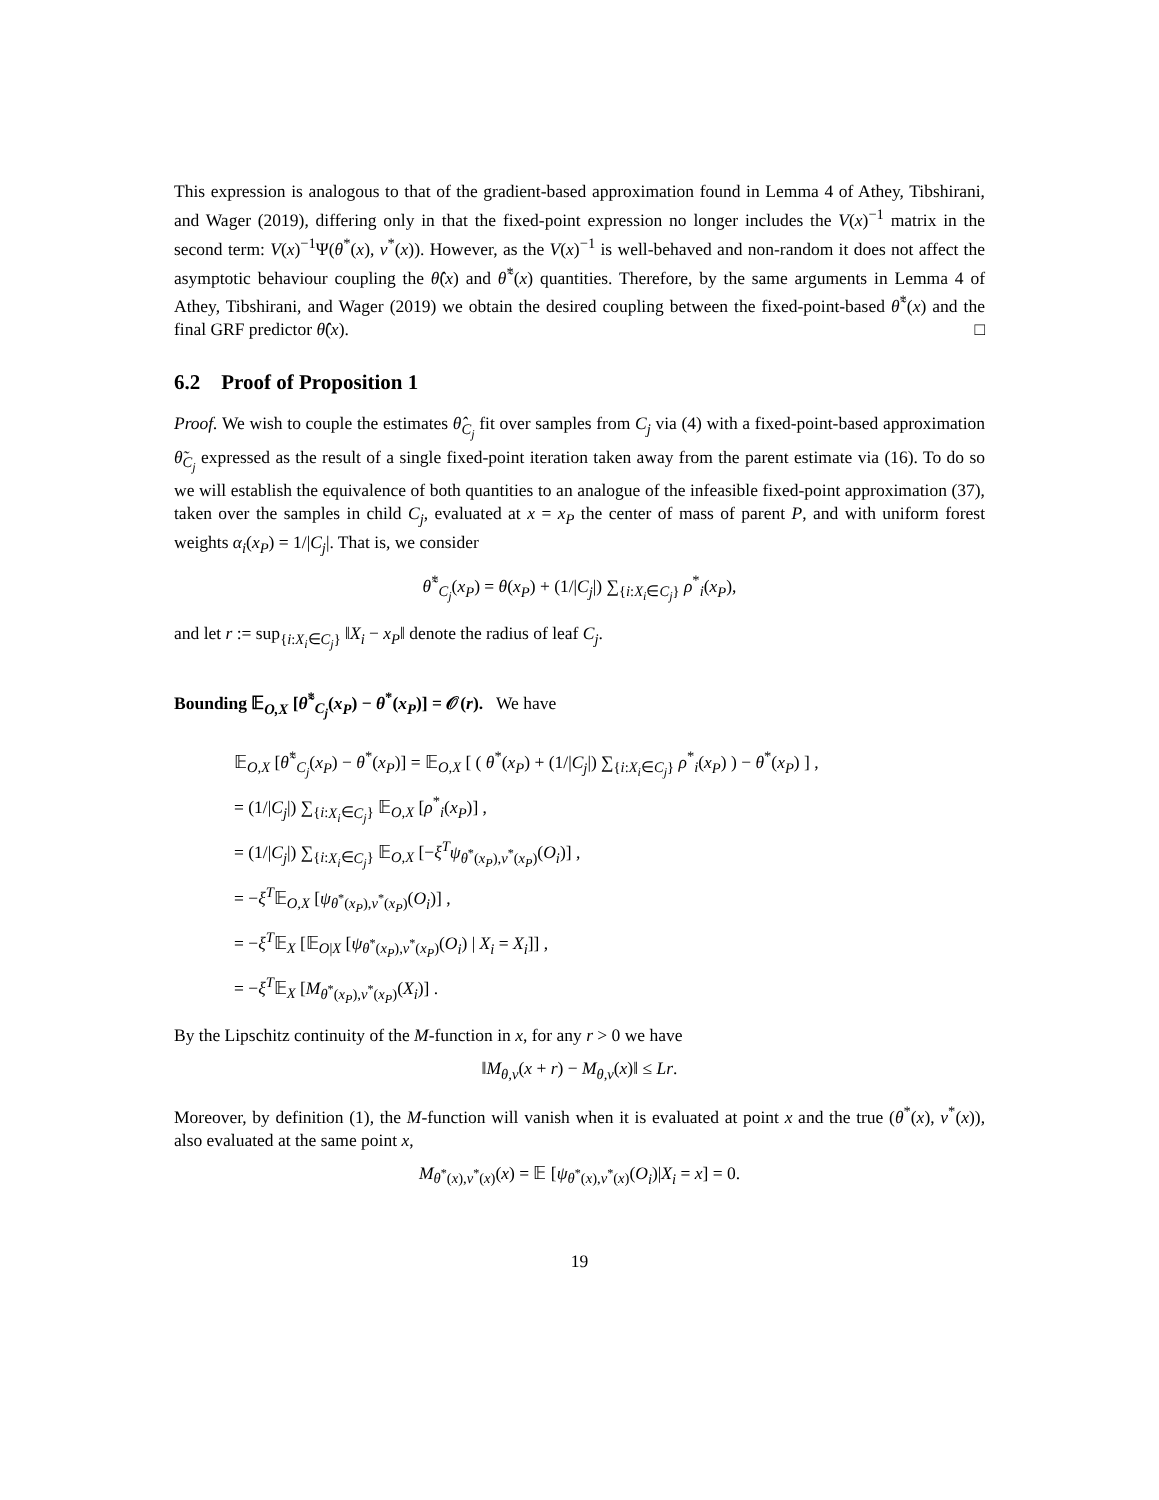This expression is analogous to that of the gradient-based approximation found in Lemma 4 of Athey, Tibshirani, and Wager (2019), differing only in that the fixed-point expression no longer includes the V(x)<sup>−1</sup> matrix in the second term: V(x)<sup>−1</sup>Ψ(θ<sup>*</sup>(x), ν<sup>*</sup>(x)). However, as the V(x)<sup>−1</sup> is well-behaved and non-random it does not affect the asymptotic behaviour coupling the θ̂(x) and θ̃<sup>*</sup>(x) quantities. Therefore, by the same arguments in Lemma 4 of Athey, Tibshirani, and Wager (2019) we obtain the desired coupling between the fixed-point-based θ̃<sup>*</sup>(x) and the final GRF predictor θ̂(x). □
6.2 Proof of Proposition 1
Proof. We wish to couple the estimates θ̂<sub>C<sub>j</sub></sub> fit over samples from C<sub>j</sub> via (4) with a fixed-point-based approximation θ̃<sub>C<sub>j</sub></sub> expressed as the result of a single fixed-point iteration taken away from the parent estimate via (16). To do so we will establish the equivalence of both quantities to an analogue of the infeasible fixed-point approximation (37), taken over the samples in child C<sub>j</sub>, evaluated at x = x<sub>P</sub> the center of mass of parent P, and with uniform forest weights α<sub>i</sub>(x<sub>P</sub>) = 1/|C<sub>j</sub>|. That is, we consider
θ̃<sup>*</sup><sub>C<sub>j</sub></sub>(x<sub>P</sub>) = θ(x<sub>P</sub>) + (1/|C<sub>j</sub>|) ∑<sub>{i:X<sub>i</sub>∈C<sub>j</sub>}</sub> ρ<sup>*</sup><sub>i</sub>(x<sub>P</sub>),
and let r := sup<sub>{i:X<sub>i</sub>∈C<sub>j</sub>}</sub> ‖X<sub>i</sub> − x<sub>P</sub>‖ denote the radius of leaf C<sub>j</sub>.
Bounding 𝔼<sub>O,X</sub> [θ̃<sup>*</sup><sub>C<sub>j</sub></sub>(x<sub>P</sub>) − θ<sup>*</sup>(x<sub>P</sub>)] = 𝒪(r). We have
𝔼<sub>O,X</sub> [θ̃<sup>*</sup><sub>C<sub>j</sub></sub>(x<sub>P</sub>) − θ<sup>*</sup>(x<sub>P</sub>)] = 𝔼<sub>O,X</sub> [ ( θ<sup>*</sup>(x<sub>P</sub>) + (1/|C<sub>j</sub>|) ∑<sub>{i:X<sub>i</sub>∈C<sub>j</sub>}</sub> ρ<sup>*</sup><sub>i</sub>(x<sub>P</sub>) ) − θ<sup>*</sup>(x<sub>P</sub>) ] ,
= (1/|C<sub>j</sub>|) ∑<sub>{i:X<sub>i</sub>∈C<sub>j</sub>}</sub> 𝔼<sub>O,X</sub> [ρ<sup>*</sup><sub>i</sub>(x<sub>P</sub>)] ,
= (1/|C<sub>j</sub>|) ∑<sub>{i:X<sub>i</sub>∈C<sub>j</sub>}</sub> 𝔼<sub>O,X</sub> [−ξ<sup>T</sup>ψ<sub>θ<sup>*</sup>(x<sub>P</sub>),ν<sup>*</sup>(x<sub>P</sub>)</sub>(O<sub>i</sub>)] ,
= −ξ<sup>T</sup>𝔼<sub>O,X</sub> [ψ<sub>θ<sup>*</sup>(x<sub>P</sub>),ν<sup>*</sup>(x<sub>P</sub>)</sub>(O<sub>i</sub>)] ,
= −ξ<sup>T</sup>𝔼<sub>X</sub> [𝔼<sub>O|X</sub> [ψ<sub>θ<sup>*</sup>(x<sub>P</sub>),ν<sup>*</sup>(x<sub>P</sub>)</sub>(O<sub>i</sub>) | X<sub>i</sub> = X<sub>i</sub>]] ,
= −ξ<sup>T</sup>𝔼<sub>X</sub> [M<sub>θ<sup>*</sup>(x<sub>P</sub>),ν<sup>*</sup>(x<sub>P</sub>)</sub>(X<sub>i</sub>)] .
By the Lipschitz continuity of the M-function in x, for any r > 0 we have
‖M<sub>θ,ν</sub>(x + r) − M<sub>θ,ν</sub>(x)‖ ≤ Lr.
Moreover, by definition (1), the M-function will vanish when it is evaluated at point x and the true (θ<sup>*</sup>(x), ν<sup>*</sup>(x)), also evaluated at the same point x,
M<sub>θ<sup>*</sup>(x),ν<sup>*</sup>(x)</sub>(x) = 𝔼 [ψ<sub>θ<sup>*</sup>(x),ν<sup>*</sup>(x)</sub>(O<sub>i</sub>)|X<sub>i</sub> = x] = 0.
19